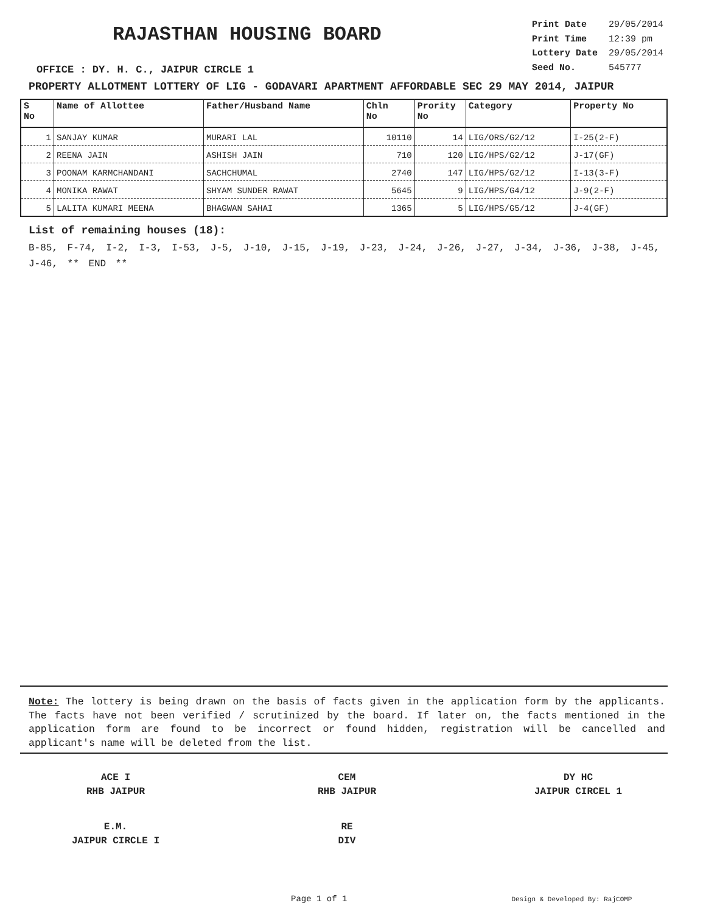RAJASTHAN HOUSING BOARD
OFFICE : DY. H. C., JAIPUR CIRCLE 1
| Print Date | 29/05/2014 |
| Print Time | 12:39 pm |
| Lottery Date | 29/05/2014 |
| Seed No. | 545777 |
PROPERTY ALLOTMENT LOTTERY OF LIG - GODAVARI APARTMENT AFFORDABLE SEC 29 MAY 2014, JAIPUR
| S No | Name of Allottee | Father/Husband Name | Chln No | Prority No | Category | Property No |
| --- | --- | --- | --- | --- | --- | --- |
| 1 | SANJAY KUMAR | MURARI LAL | 10110 | 14 | LIG/ORS/G2/12 | I-25(2-F) |
| 2 | REENA JAIN | ASHISH JAIN | 710 | 120 | LIG/HPS/G2/12 | J-17(GF) |
| 3 | POONAM KARMCHANDANI | SACHCHUMAL | 2740 | 147 | LIG/HPS/G2/12 | I-13(3-F) |
| 4 | MONIKA RAWAT | SHYAM SUNDER RAWAT | 5645 | 9 | LIG/HPS/G4/12 | J-9(2-F) |
| 5 | LALITA KUMARI MEENA | BHAGWAN SAHAI | 1365 | 5 | LIG/HPS/G5/12 | J-4(GF) |
List of remaining houses (18):
B-85, F-74, I-2, I-3, I-53, J-5, J-10, J-15, J-19, J-23, J-24, J-26, J-27, J-34, J-36, J-38, J-45, J-46, ** END **
Note: The lottery is being drawn on the basis of facts given in the application form by the applicants. The facts have not been verified / scrutinized by the board. If later on, the facts mentioned in the application form are found to be incorrect or found hidden, registration will be cancelled and applicant's name will be deleted from the list.
ACE I
RHB JAIPUR
CEM
RHB JAIPUR
DY HC
JAIPUR CIRCEL 1
E.M.
JAIPUR CIRCLE I
RE
DIV
Page 1 of 1 Design & Developed By: RajCOMP